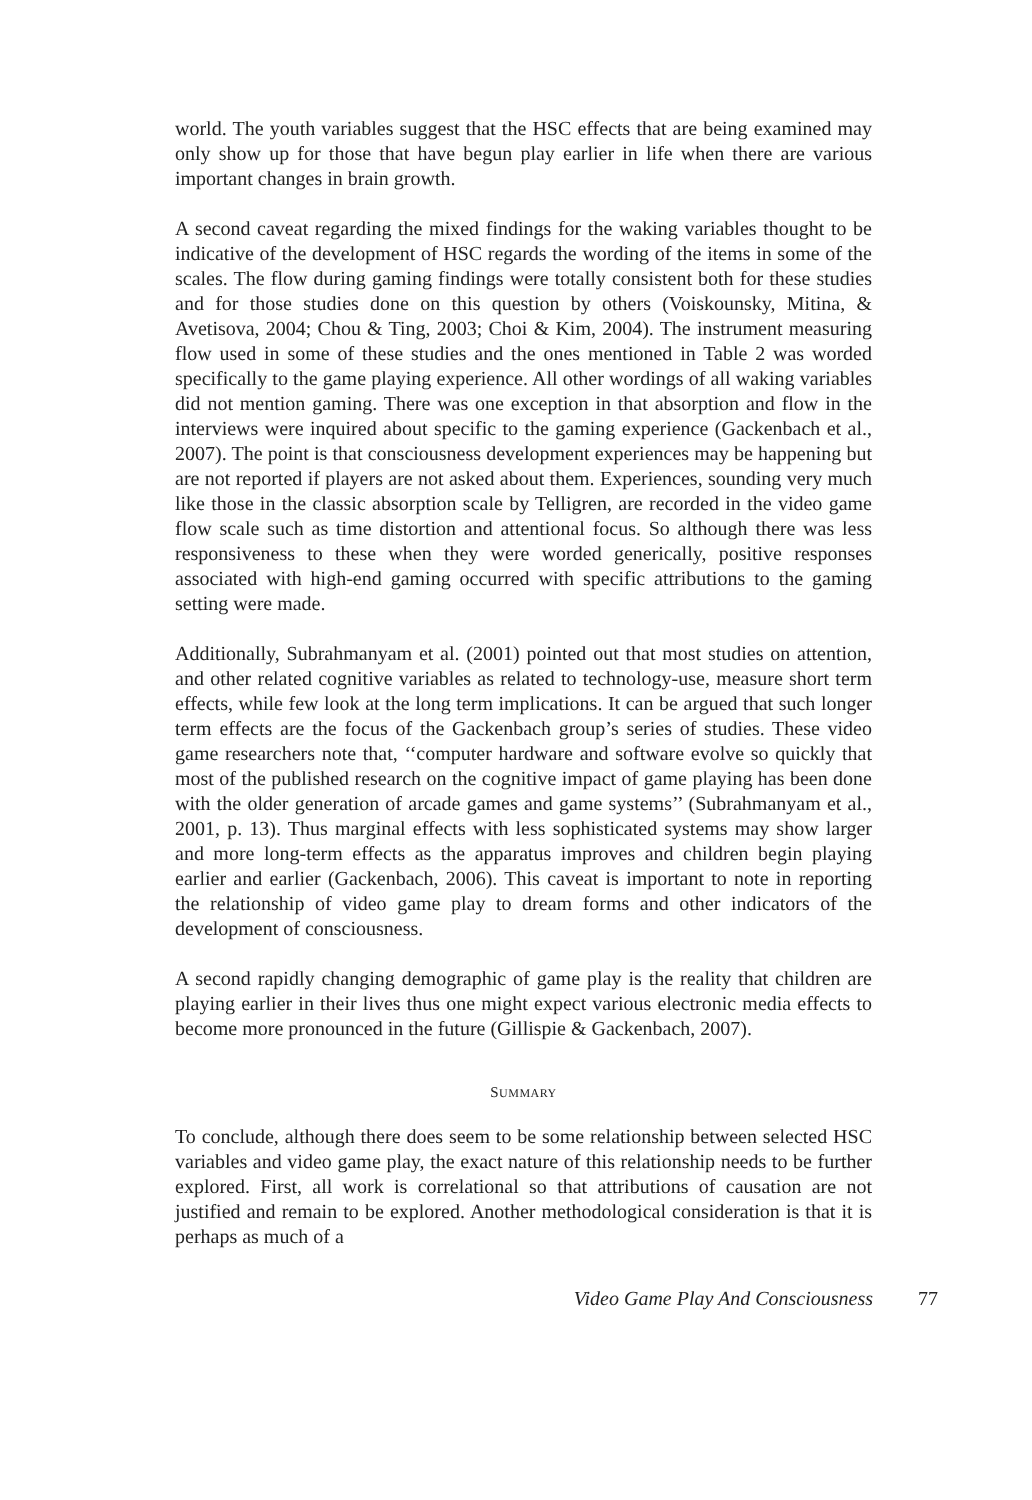world. The youth variables suggest that the HSC effects that are being examined may only show up for those that have begun play earlier in life when there are various important changes in brain growth.
A second caveat regarding the mixed findings for the waking variables thought to be indicative of the development of HSC regards the wording of the items in some of the scales. The flow during gaming findings were totally consistent both for these studies and for those studies done on this question by others (Voiskounsky, Mitina, & Avetisova, 2004; Chou & Ting, 2003; Choi & Kim, 2004). The instrument measuring flow used in some of these studies and the ones mentioned in Table 2 was worded specifically to the game playing experience. All other wordings of all waking variables did not mention gaming. There was one exception in that absorption and flow in the interviews were inquired about specific to the gaming experience (Gackenbach et al., 2007). The point is that consciousness development experiences may be happening but are not reported if players are not asked about them. Experiences, sounding very much like those in the classic absorption scale by Telligren, are recorded in the video game flow scale such as time distortion and attentional focus. So although there was less responsiveness to these when they were worded generically, positive responses associated with high-end gaming occurred with specific attributions to the gaming setting were made.
Additionally, Subrahmanyam et al. (2001) pointed out that most studies on attention, and other related cognitive variables as related to technology-use, measure short term effects, while few look at the long term implications. It can be argued that such longer term effects are the focus of the Gackenbach group’s series of studies. These video game researchers note that, ‘‘computer hardware and software evolve so quickly that most of the published research on the cognitive impact of game playing has been done with the older generation of arcade games and game systems’’ (Subrahmanyam et al., 2001, p. 13). Thus marginal effects with less sophisticated systems may show larger and more long-term effects as the apparatus improves and children begin playing earlier and earlier (Gackenbach, 2006). This caveat is important to note in reporting the relationship of video game play to dream forms and other indicators of the development of consciousness.
A second rapidly changing demographic of game play is the reality that children are playing earlier in their lives thus one might expect various electronic media effects to become more pronounced in the future (Gillispie & Gackenbach, 2007).
SUMMARY
To conclude, although there does seem to be some relationship between selected HSC variables and video game play, the exact nature of this relationship needs to be further explored. First, all work is correlational so that attributions of causation are not justified and remain to be explored. Another methodological consideration is that it is perhaps as much of a
Video Game Play And Consciousness 77